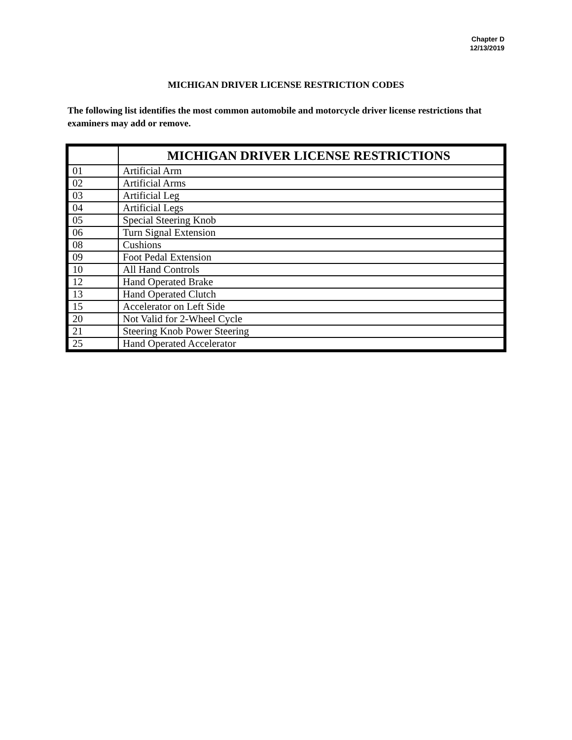Chapter D
12/13/2019
MICHIGAN DRIVER LICENSE RESTRICTION CODES
The following list identifies the most common automobile and motorcycle driver license restrictions that examiners may add or remove.
| | MICHIGAN DRIVER LICENSE RESTRICTIONS |
| --- | --- |
| 01 | Artificial Arm |
| 02 | Artificial Arms |
| 03 | Artificial Leg |
| 04 | Artificial Legs |
| 05 | Special Steering Knob |
| 06 | Turn Signal Extension |
| 08 | Cushions |
| 09 | Foot Pedal Extension |
| 10 | All Hand Controls |
| 12 | Hand Operated Brake |
| 13 | Hand Operated Clutch |
| 15 | Accelerator on Left Side |
| 20 | Not Valid for 2-Wheel Cycle |
| 21 | Steering Knob Power Steering |
| 25 | Hand Operated Accelerator |